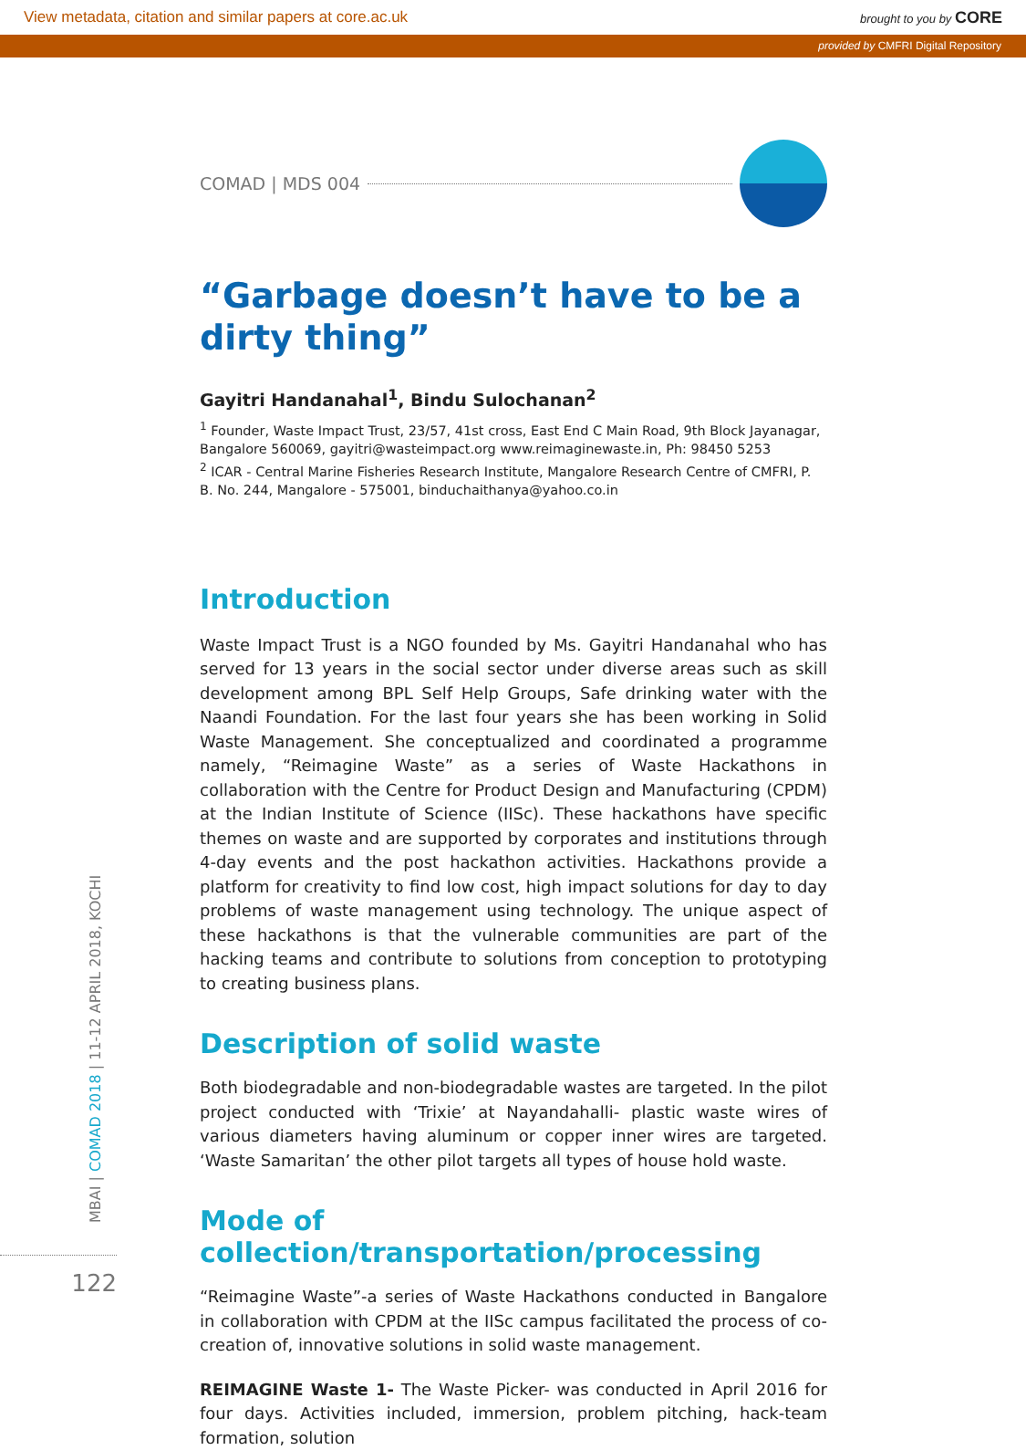View metadata, citation and similar papers at core.ac.uk brought to you by CORE
provided by CMFRI Digital Repository
COMAD | MDS 004
“Garbage doesn’t have to be a dirty thing”
Gayitri Handanahal<sup>1</sup>, Bindu Sulochanan<sup>2</sup>
<sup>1</sup> Founder, Waste Impact Trust, 23/57, 41st cross, East End C Main Road, 9th Block Jayanagar, Bangalore 560069, gayitri@wasteimpact.org www.reimaginewaste.in, Ph: 98450 5253
<sup>2</sup> ICAR - Central Marine Fisheries Research Institute, Mangalore Research Centre of CMFRI, P. B. No. 244, Mangalore - 575001, binduchaithanya@yahoo.co.in
Introduction
Waste Impact Trust is a NGO founded by Ms. Gayitri Handanahal who has served for 13 years in the social sector under diverse areas such as skill development among BPL Self Help Groups, Safe drinking water with the Naandi Foundation. For the last four years she has been working in Solid Waste Management. She conceptualized and coordinated a programme namely, “Reimagine Waste” as a series of Waste Hackathons in collaboration with the Centre for Product Design and Manufacturing (CPDM) at the Indian Institute of Science (IISc). These hackathons have specific themes on waste and are supported by corporates and institutions through 4-day events and the post hackathon activities. Hackathons provide a platform for creativity to find low cost, high impact solutions for day to day problems of waste management using technology. The unique aspect of these hackathons is that the vulnerable communities are part of the hacking teams and contribute to solutions from conception to prototyping to creating business plans.
Description of solid waste
Both biodegradable and non-biodegradable wastes are targeted. In the pilot project conducted with ‘Trixie’ at Nayandahalli- plastic waste wires of various diameters having aluminum or copper inner wires are targeted. ‘Waste Samaritan’ the other pilot targets all types of house hold waste.
Mode of collection/transportation/processing
“Reimagine Waste”-a series of Waste Hackathons conducted in Bangalore in collaboration with CPDM at the IISc campus facilitated the process of co-creation of, innovative solutions in solid waste management.
REIMAGINE Waste 1- The Waste Picker- was conducted in April 2016 for four days. Activities included, immersion, problem pitching, hack-team formation, solution
MBAI | COMAD 2018 | 11-12 APRIL 2018, KOCHI
122